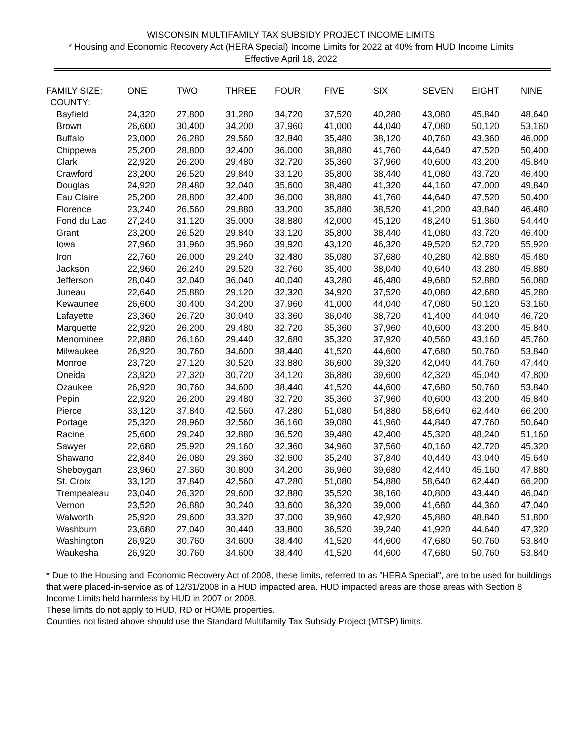WISCONSIN MULTIFAMILY TAX SUBSIDY PROJECT INCOME LIMITS
* Housing and Economic Recovery Act (HERA Special) Income Limits for 2022 at 40% from HUD Income Limits
Effective April 18, 2022
| FAMILY SIZE: | ONE | TWO | THREE | FOUR | FIVE | SIX | SEVEN | EIGHT | NINE |
| --- | --- | --- | --- | --- | --- | --- | --- | --- | --- |
| COUNTY: | | | | | | | | | |
| Bayfield | 24,320 | 27,800 | 31,280 | 34,720 | 37,520 | 40,280 | 43,080 | 45,840 | 48,640 |
| Brown | 26,600 | 30,400 | 34,200 | 37,960 | 41,000 | 44,040 | 47,080 | 50,120 | 53,160 |
| Buffalo | 23,000 | 26,280 | 29,560 | 32,840 | 35,480 | 38,120 | 40,760 | 43,360 | 46,000 |
| Chippewa | 25,200 | 28,800 | 32,400 | 36,000 | 38,880 | 41,760 | 44,640 | 47,520 | 50,400 |
| Clark | 22,920 | 26,200 | 29,480 | 32,720 | 35,360 | 37,960 | 40,600 | 43,200 | 45,840 |
| Crawford | 23,200 | 26,520 | 29,840 | 33,120 | 35,800 | 38,440 | 41,080 | 43,720 | 46,400 |
| Douglas | 24,920 | 28,480 | 32,040 | 35,600 | 38,480 | 41,320 | 44,160 | 47,000 | 49,840 |
| Eau Claire | 25,200 | 28,800 | 32,400 | 36,000 | 38,880 | 41,760 | 44,640 | 47,520 | 50,400 |
| Florence | 23,240 | 26,560 | 29,880 | 33,200 | 35,880 | 38,520 | 41,200 | 43,840 | 46,480 |
| Fond du Lac | 27,240 | 31,120 | 35,000 | 38,880 | 42,000 | 45,120 | 48,240 | 51,360 | 54,440 |
| Grant | 23,200 | 26,520 | 29,840 | 33,120 | 35,800 | 38,440 | 41,080 | 43,720 | 46,400 |
| Iowa | 27,960 | 31,960 | 35,960 | 39,920 | 43,120 | 46,320 | 49,520 | 52,720 | 55,920 |
| Iron | 22,760 | 26,000 | 29,240 | 32,480 | 35,080 | 37,680 | 40,280 | 42,880 | 45,480 |
| Jackson | 22,960 | 26,240 | 29,520 | 32,760 | 35,400 | 38,040 | 40,640 | 43,280 | 45,880 |
| Jefferson | 28,040 | 32,040 | 36,040 | 40,040 | 43,280 | 46,480 | 49,680 | 52,880 | 56,080 |
| Juneau | 22,640 | 25,880 | 29,120 | 32,320 | 34,920 | 37,520 | 40,080 | 42,680 | 45,280 |
| Kewaunee | 26,600 | 30,400 | 34,200 | 37,960 | 41,000 | 44,040 | 47,080 | 50,120 | 53,160 |
| Lafayette | 23,360 | 26,720 | 30,040 | 33,360 | 36,040 | 38,720 | 41,400 | 44,040 | 46,720 |
| Marquette | 22,920 | 26,200 | 29,480 | 32,720 | 35,360 | 37,960 | 40,600 | 43,200 | 45,840 |
| Menominee | 22,880 | 26,160 | 29,440 | 32,680 | 35,320 | 37,920 | 40,560 | 43,160 | 45,760 |
| Milwaukee | 26,920 | 30,760 | 34,600 | 38,440 | 41,520 | 44,600 | 47,680 | 50,760 | 53,840 |
| Monroe | 23,720 | 27,120 | 30,520 | 33,880 | 36,600 | 39,320 | 42,040 | 44,760 | 47,440 |
| Oneida | 23,920 | 27,320 | 30,720 | 34,120 | 36,880 | 39,600 | 42,320 | 45,040 | 47,800 |
| Ozaukee | 26,920 | 30,760 | 34,600 | 38,440 | 41,520 | 44,600 | 47,680 | 50,760 | 53,840 |
| Pepin | 22,920 | 26,200 | 29,480 | 32,720 | 35,360 | 37,960 | 40,600 | 43,200 | 45,840 |
| Pierce | 33,120 | 37,840 | 42,560 | 47,280 | 51,080 | 54,880 | 58,640 | 62,440 | 66,200 |
| Portage | 25,320 | 28,960 | 32,560 | 36,160 | 39,080 | 41,960 | 44,840 | 47,760 | 50,640 |
| Racine | 25,600 | 29,240 | 32,880 | 36,520 | 39,480 | 42,400 | 45,320 | 48,240 | 51,160 |
| Sawyer | 22,680 | 25,920 | 29,160 | 32,360 | 34,960 | 37,560 | 40,160 | 42,720 | 45,320 |
| Shawano | 22,840 | 26,080 | 29,360 | 32,600 | 35,240 | 37,840 | 40,440 | 43,040 | 45,640 |
| Sheboygan | 23,960 | 27,360 | 30,800 | 34,200 | 36,960 | 39,680 | 42,440 | 45,160 | 47,880 |
| St. Croix | 33,120 | 37,840 | 42,560 | 47,280 | 51,080 | 54,880 | 58,640 | 62,440 | 66,200 |
| Trempealeau | 23,040 | 26,320 | 29,600 | 32,880 | 35,520 | 38,160 | 40,800 | 43,440 | 46,040 |
| Vernon | 23,520 | 26,880 | 30,240 | 33,600 | 36,320 | 39,000 | 41,680 | 44,360 | 47,040 |
| Walworth | 25,920 | 29,600 | 33,320 | 37,000 | 39,960 | 42,920 | 45,880 | 48,840 | 51,800 |
| Washburn | 23,680 | 27,040 | 30,440 | 33,800 | 36,520 | 39,240 | 41,920 | 44,640 | 47,320 |
| Washington | 26,920 | 30,760 | 34,600 | 38,440 | 41,520 | 44,600 | 47,680 | 50,760 | 53,840 |
| Waukesha | 26,920 | 30,760 | 34,600 | 38,440 | 41,520 | 44,600 | 47,680 | 50,760 | 53,840 |
* Due to the Housing and Economic Recovery Act of 2008, these limits, referred to as "HERA Special", are to be used for buildings that were placed-in-service as of 12/31/2008 in a HUD impacted area. HUD impacted areas are those areas with Section 8 Income Limits held harmless by HUD in 2007 or 2008.
These limits do not apply to HUD, RD or HOME properties.
Counties not listed above should use the Standard Multifamily Tax Subsidy Project (MTSP) limits.